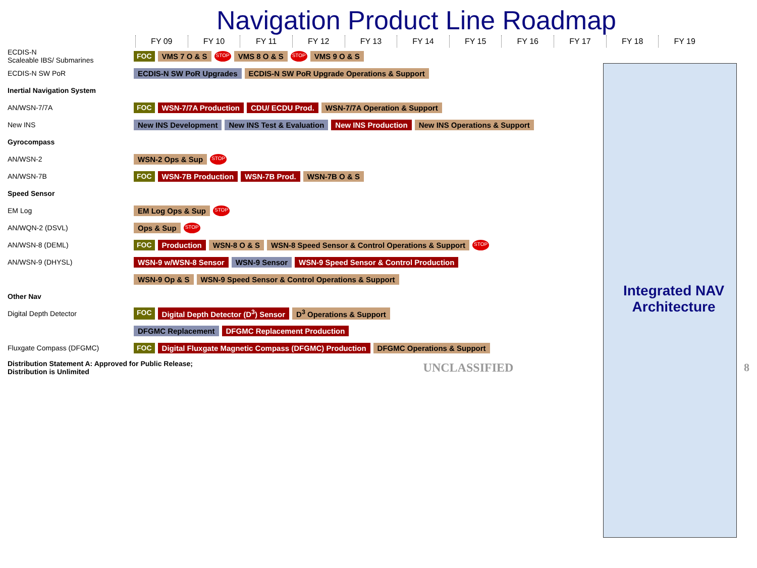Navigation Product Line Roadmap
FY 09 FY 10 FY 11 FY 12 FY 13 FY 14 FY 15 FY 16 FY 17 FY 18 FY 19
ECDIS-N
Scaleable IBS/ Submarines
FOC VMS 7 O & S STOP VMS 8 O & S STOP VMS 9 O & S
ECDIS-N SW PoR
ECDIS-N SW PoR Upgrades ECDIS-N SW PoR Upgrade Operations & Support
Inertial Navigation System
AN/WSN-7/7A
FOC WSN-7/7A Production CDU/ ECDU Prod. WSN-7/7A Operation & Support
New INS
New INS Development New INS Test & Evaluation New INS Production New INS Operations & Support
Gyrocompass
AN/WSN-2 WSN-2 Ops & Sup STOP
AN/WSN-7B
FOC WSN-7B Production WSN-7B Prod. WSN-7B O & S
Speed Sensor
EM Log EM Log Ops & Sup STOP
AN/WQN-2 (DSVL) Ops & Sup STOP
AN/WSN-8 (DEML)
FOC Production WSN-8 O & S WSN-8 Speed Sensor & Control Operations & Support STOP
AN/WSN-9 (DHYSL)
WSN-9 w/WSN-8 Sensor WSN-9 Sensor WSN-9 Speed Sensor & Control Production
WSN-9 Op & S WSN-9 Speed Sensor & Control Operations & Support
Other Nav
Digital Depth Detector
FOC Digital Depth Detector (D<sup>3</sup>) Sensor D<sup>3</sup> Operations & Support
DFGMC Replacement DFGMC Replacement Production
Fluxgate Compass (DFGMC)
FOC Digital Fluxgate Magnetic Compass (DFGMC) Production DFGMC Operations & Support
Integrated NAV Architecture
Distribution Statement A: Approved for Public Release;
Distribution is Unlimited UNCLASSIFIED 8